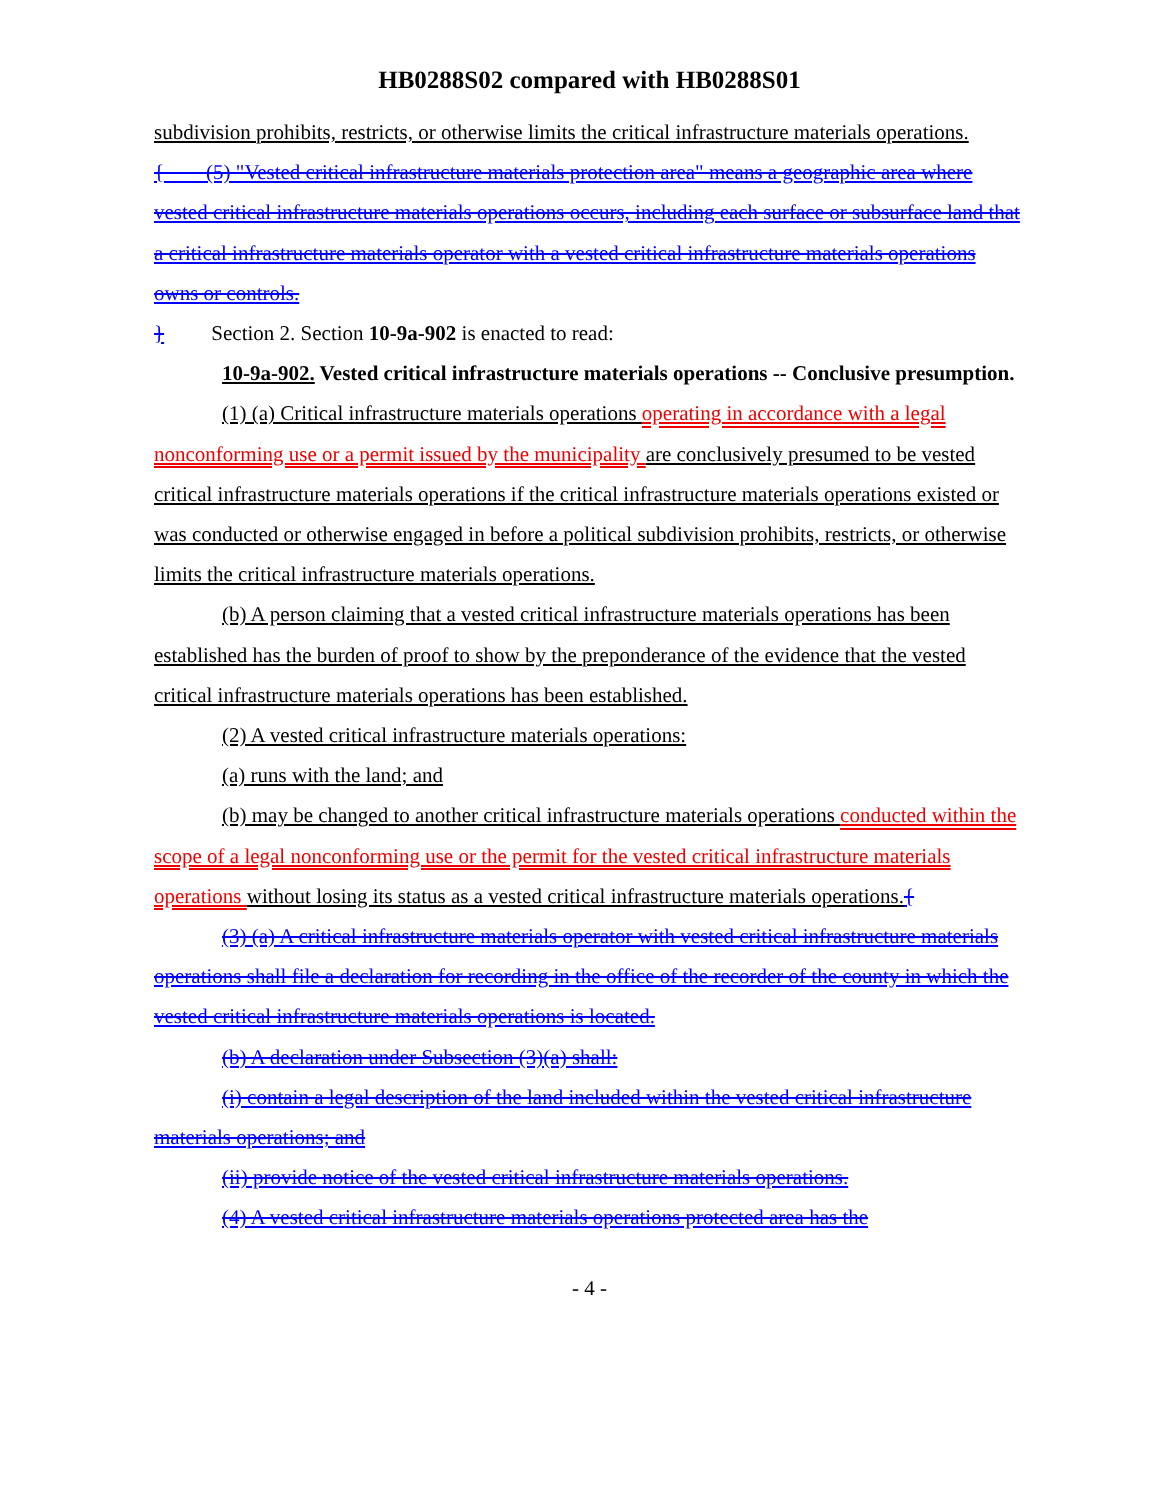HB0288S02 compared with HB0288S01
subdivision prohibits, restricts, or otherwise limits the critical infrastructure materials operations.
{ (5) "Vested critical infrastructure materials protection area" means a geographic area where vested critical infrastructure materials operations occurs, including each surface or subsurface land that a critical infrastructure materials operator with a vested critical infrastructure materials operations owns or controls.
} Section 2. Section 10-9a-902 is enacted to read:
10-9a-902. Vested critical infrastructure materials operations -- Conclusive presumption.
(1) (a) Critical infrastructure materials operations operating in accordance with a legal nonconforming use or a permit issued by the municipality are conclusively presumed to be vested critical infrastructure materials operations if the critical infrastructure materials operations existed or was conducted or otherwise engaged in before a political subdivision prohibits, restricts, or otherwise limits the critical infrastructure materials operations.
(b) A person claiming that a vested critical infrastructure materials operations has been established has the burden of proof to show by the preponderance of the evidence that the vested critical infrastructure materials operations has been established.
(2) A vested critical infrastructure materials operations:
(a) runs with the land; and
(b) may be changed to another critical infrastructure materials operations conducted within the scope of a legal nonconforming use or the permit for the vested critical infrastructure materials operations without losing its status as a vested critical infrastructure materials operations.{
(3) (a) A critical infrastructure materials operator with vested critical infrastructure materials operations shall file a declaration for recording in the office of the recorder of the county in which the vested critical infrastructure materials operations is located.
(b) A declaration under Subsection (3)(a) shall:
(i) contain a legal description of the land included within the vested critical infrastructure materials operations; and
(ii) provide notice of the vested critical infrastructure materials operations.
(4) A vested critical infrastructure materials operations protected area has the
- 4 -